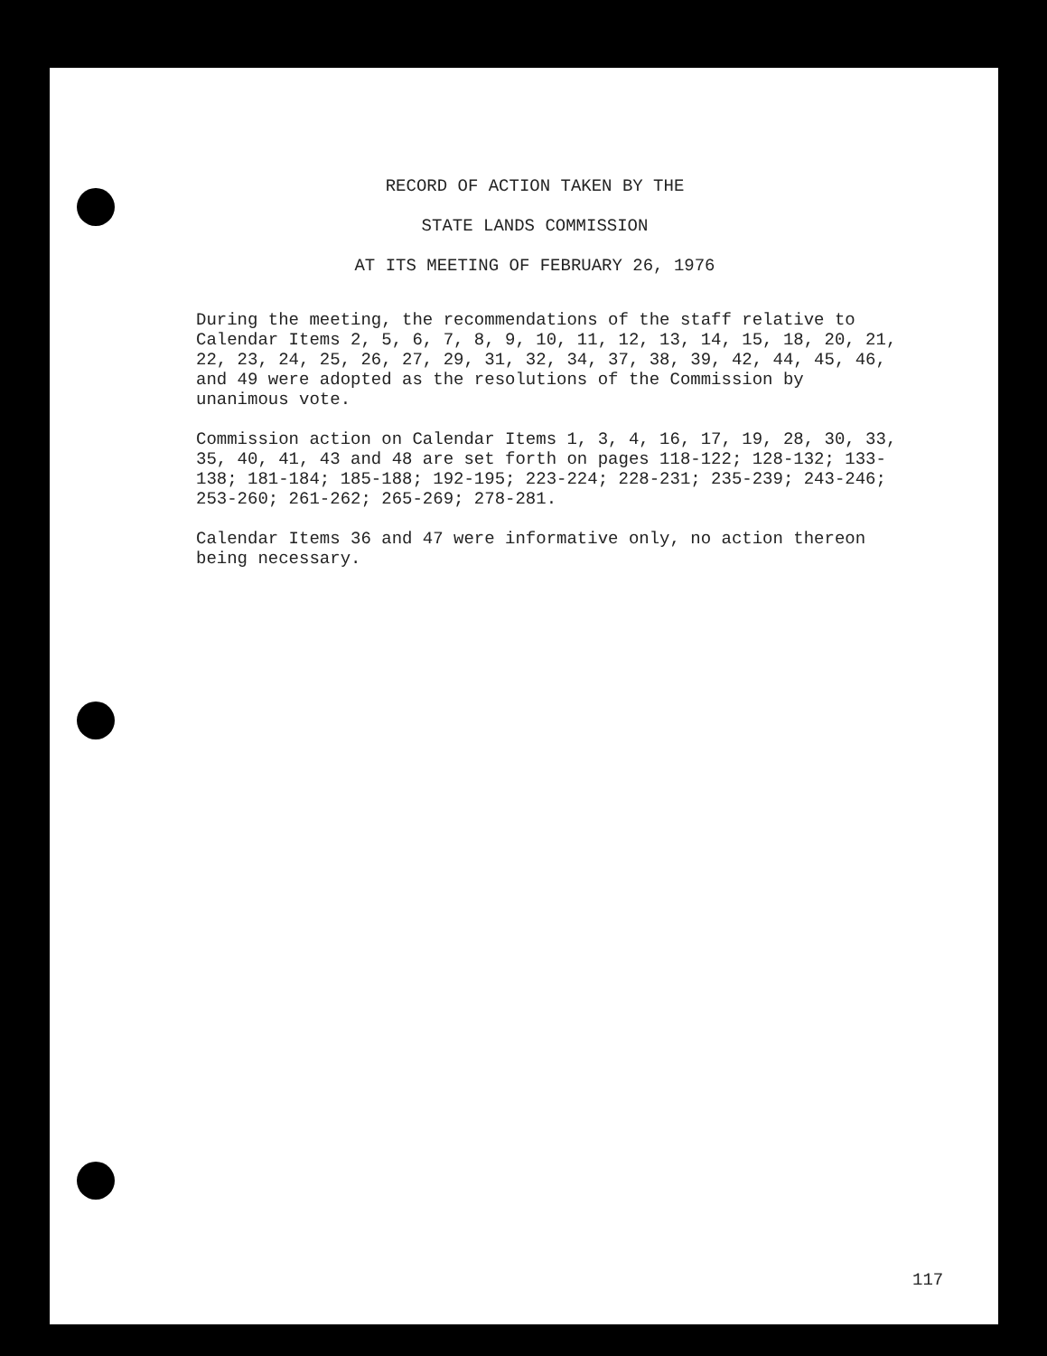RECORD OF ACTION TAKEN BY THE
STATE LANDS COMMISSION
AT ITS MEETING OF FEBRUARY 26, 1976
During the meeting, the recommendations of the staff relative to Calendar Items 2, 5, 6, 7, 8, 9, 10, 11, 12, 13, 14, 15, 18, 20, 21, 22, 23, 24, 25, 26, 27, 29, 31, 32, 34, 37, 38, 39, 42, 44, 45, 46, and 49 were adopted as the resolutions of the Commission by unanimous vote.
Commission action on Calendar Items 1, 3, 4, 16, 17, 19, 28, 30, 33, 35, 40, 41, 43 and 48 are set forth on pages 118-122; 128-132; 133-138; 181-184; 185-188; 192-195; 223-224; 228-231; 235-239; 243-246; 253-260; 261-262; 265-269; 278-281.
Calendar Items 36 and 47 were informative only, no action thereon being necessary.
117